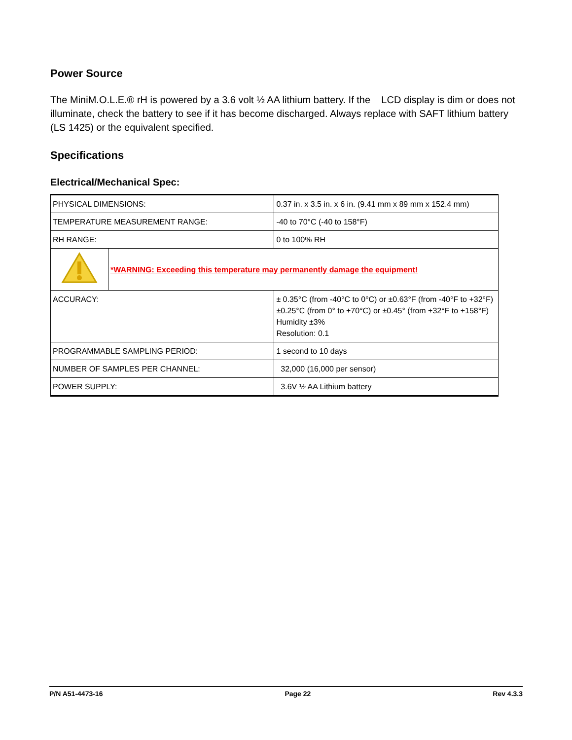Power Source
The MiniM.O.L.E.® rH is powered by a 3.6 volt ½ AA lithium battery. If the LCD display is dim or does not illuminate, check the battery to see if it has become discharged. Always replace with SAFT lithium battery (LS 1425) or the equivalent specified.
Specifications
Electrical/Mechanical Spec:
| PHYSICAL DIMENSIONS: | | 0.37 in. x 3.5 in. x 6 in. (9.41 mm x 89 mm x 152.4 mm) |
| TEMPERATURE MEASUREMENT RANGE: | | -40 to 70°C (-40 to 158°F) |
| RH RANGE: | | 0 to 100% RH |
| | *WARNING: Exceeding this temperature may permanently damage the equipment! | |
| ACCURACY: | | ± 0.35°C (from -40°C to 0°C) or ±0.63°F (from -40°F to +32°F) ±0.25°C (from 0° to +70°C) or ±0.45° (from +32°F to +158°F) Humidity ±3% Resolution: 0.1 |
| PROGRAMMABLE SAMPLING PERIOD: | | 1 second to 10 days |
| NUMBER OF SAMPLES PER CHANNEL: | | 32,000 (16,000 per sensor) |
| POWER SUPPLY: | | 3.6V ½ AA Lithium battery |
P/N A51-4473-16 Page 22 Rev 4.3.3